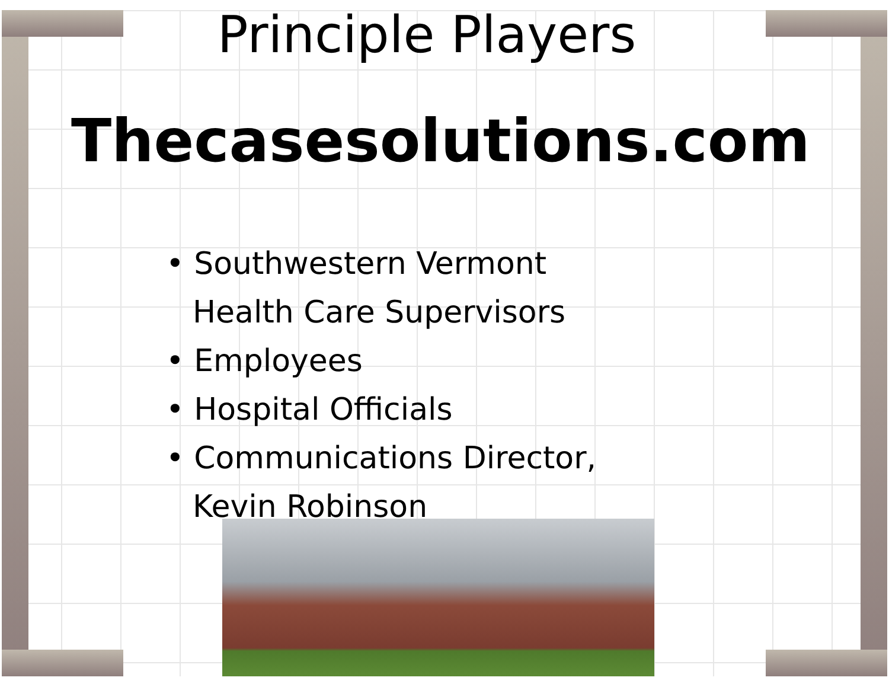Principle Players
Thecasesolutions.com
• Southwestern Vermont Health Care Supervisors
• Employees
• Hospital Officials
• Communications Director, Kevin Robinson